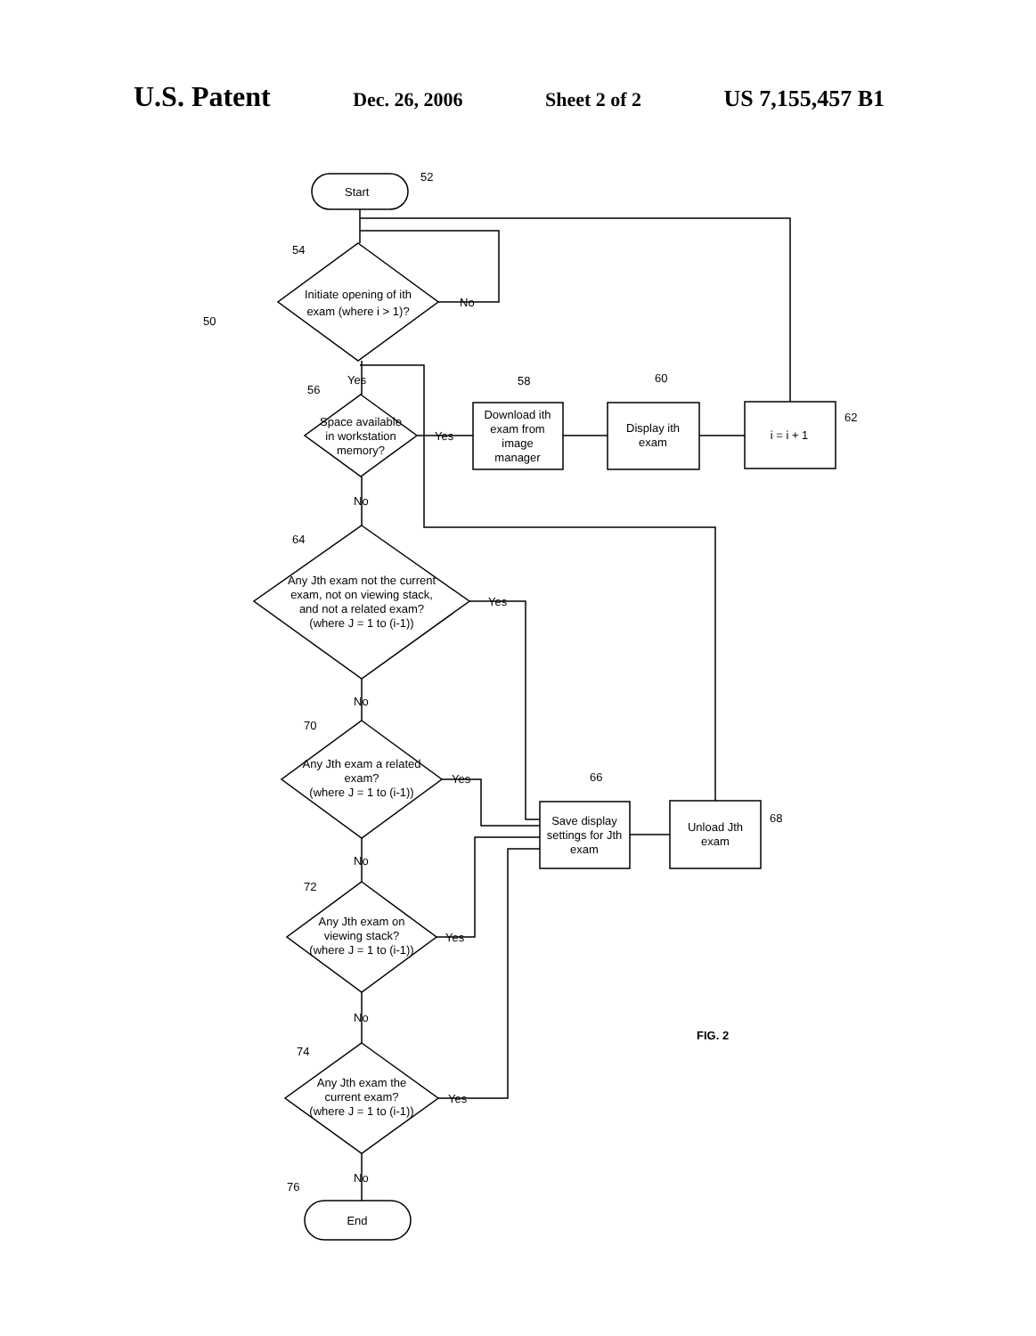U.S. Patent Dec. 26, 2006 Sheet 2 of 2 US 7,155,457 B1
Start
52
50
Initiate opening of ith
exam (where i > 1)?
54
No
Yes
Space available
in workstation
memory?
56
Yes
Download ith
exam from
image
manager
58
Display ith
exam
60
i = i + 1
62
No
Any Jth exam not the current
exam, not on viewing stack,
and not a related exam?
(where J = 1 to (i-1))
64
Yes
No
Any Jth exam a related
exam?
(where J = 1 to (i-1))
70
Yes
Save display
settings for Jth
exam
66
Unload Jth
exam
68
No
Any Jth exam on
viewing stack?
(where J = 1 to (i-1))
72
Yes
No
FIG. 2
Any Jth exam the
current exam?
(where J = 1 to (i-1))
74
Yes
No
End
76